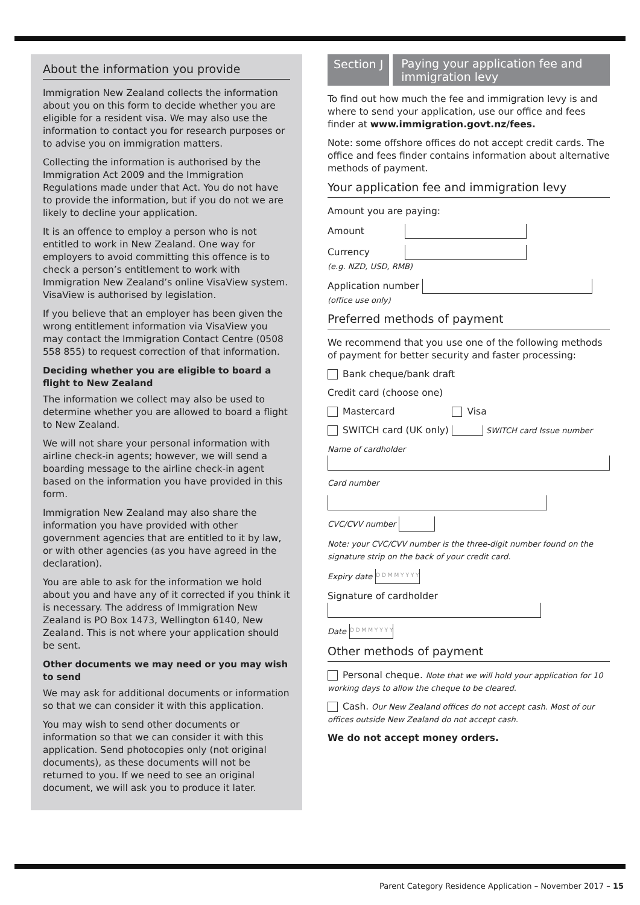About the information you provide
Immigration New Zealand collects the information about you on this form to decide whether you are eligible for a resident visa. We may also use the information to contact you for research purposes or to advise you on immigration matters.
Collecting the information is authorised by the Immigration Act 2009 and the Immigration Regulations made under that Act. You do not have to provide the information, but if you do not we are likely to decline your application.
It is an offence to employ a person who is not entitled to work in New Zealand. One way for employers to avoid committing this offence is to check a person’s entitlement to work with Immigration New Zealand’s online VisaView system. VisaView is authorised by legislation.
If you believe that an employer has been given the wrong entitlement information via VisaView you may contact the Immigration Contact Centre (0508 558 855) to request correction of that information.
Deciding whether you are eligible to board a flight to New Zealand
The information we collect may also be used to determine whether you are allowed to board a flight to New Zealand.
We will not share your personal information with airline check-in agents; however, we will send a boarding message to the airline check-in agent based on the information you have provided in this form.
Immigration New Zealand may also share the information you have provided with other government agencies that are entitled to it by law, or with other agencies (as you have agreed in the declaration).
You are able to ask for the information we hold about you and have any of it corrected if you think it is necessary. The address of Immigration New Zealand is PO Box 1473, Wellington 6140, New Zealand. This is not where your application should be sent.
Other documents we may need or you may wish to send
We may ask for additional documents or information so that we can consider it with this application.
You may wish to send other documents or information so that we can consider it with this application. Send photocopies only (not original documents), as these documents will not be returned to you. If we need to see an original document, we will ask you to produce it later.
Section J
Paying your application fee and immigration levy
To find out how much the fee and immigration levy is and where to send your application, use our office and fees finder at www.immigration.govt.nz/fees.
Note: some offshore offices do not accept credit cards. The office and fees finder contains information about alternative methods of payment.
Your application fee and immigration levy
Amount you are paying:
Amount
Currency
(e.g. NZD, USD, RMB)
Application number
(office use only)
Preferred methods of payment
We recommend that you use one of the following methods of payment for better security and faster processing:
Bank cheque/bank draft
Credit card (choose one)
Mastercard Visa
SWITCH card (UK only) SWITCH card Issue number
Name of cardholder
Card number
CVC/CVV number
Note: your CVC/CVV number is the three-digit number found on the signature strip on the back of your credit card.
Expiry date D D M M Y Y Y Y
Signature of cardholder
Date D D M M Y Y Y Y
Other methods of payment
Personal cheque. Note that we will hold your application for 10 working days to allow the cheque to be cleared.
Cash. Our New Zealand offices do not accept cash. Most of our offices outside New Zealand do not accept cash.
We do not accept money orders.
Parent Category Residence Application – November 2017 – 15